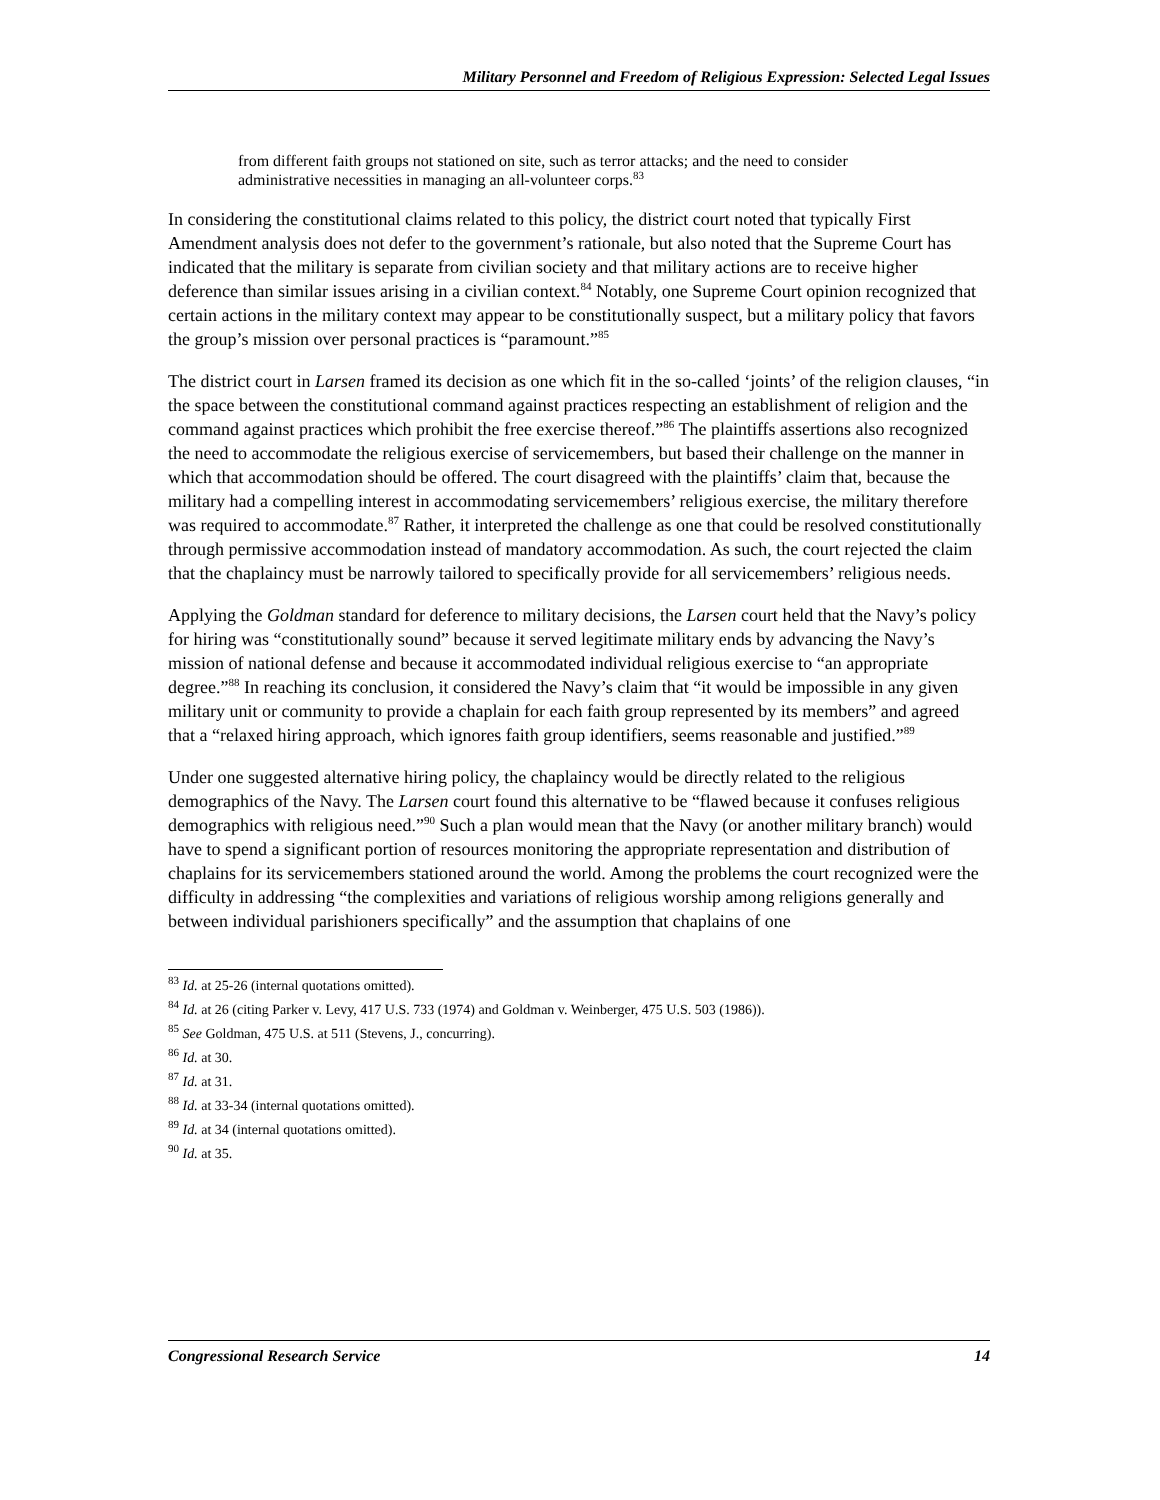Military Personnel and Freedom of Religious Expression: Selected Legal Issues
from different faith groups not stationed on site, such as terror attacks; and the need to consider administrative necessities in managing an all-volunteer corps.<sup>83</sup>
In considering the constitutional claims related to this policy, the district court noted that typically First Amendment analysis does not defer to the government’s rationale, but also noted that the Supreme Court has indicated that the military is separate from civilian society and that military actions are to receive higher deference than similar issues arising in a civilian context.<sup>84</sup> Notably, one Supreme Court opinion recognized that certain actions in the military context may appear to be constitutionally suspect, but a military policy that favors the group’s mission over personal practices is “paramount.”<sup>85</sup>
The district court in Larsen framed its decision as one which fit in the so-called ‘joints’ of the religion clauses, “in the space between the constitutional command against practices respecting an establishment of religion and the command against practices which prohibit the free exercise thereof.”<sup>86</sup> The plaintiffs assertions also recognized the need to accommodate the religious exercise of servicemembers, but based their challenge on the manner in which that accommodation should be offered. The court disagreed with the plaintiffs’ claim that, because the military had a compelling interest in accommodating servicemembers’ religious exercise, the military therefore was required to accommodate.<sup>87</sup> Rather, it interpreted the challenge as one that could be resolved constitutionally through permissive accommodation instead of mandatory accommodation. As such, the court rejected the claim that the chaplaincy must be narrowly tailored to specifically provide for all servicemembers’ religious needs.
Applying the Goldman standard for deference to military decisions, the Larsen court held that the Navy’s policy for hiring was “constitutionally sound” because it served legitimate military ends by advancing the Navy’s mission of national defense and because it accommodated individual religious exercise to “an appropriate degree.”<sup>88</sup> In reaching its conclusion, it considered the Navy’s claim that “it would be impossible in any given military unit or community to provide a chaplain for each faith group represented by its members” and agreed that a “relaxed hiring approach, which ignores faith group identifiers, seems reasonable and justified.”<sup>89</sup>
Under one suggested alternative hiring policy, the chaplaincy would be directly related to the religious demographics of the Navy. The Larsen court found this alternative to be “flawed because it confuses religious demographics with religious need.”<sup>90</sup> Such a plan would mean that the Navy (or another military branch) would have to spend a significant portion of resources monitoring the appropriate representation and distribution of chaplains for its servicemembers stationed around the world. Among the problems the court recognized were the difficulty in addressing “the complexities and variations of religious worship among religions generally and between individual parishioners specifically” and the assumption that chaplains of one
<sup>83</sup> Id. at 25-26 (internal quotations omitted).
<sup>84</sup> Id. at 26 (citing Parker v. Levy, 417 U.S. 733 (1974) and Goldman v. Weinberger, 475 U.S. 503 (1986)).
<sup>85</sup> See Goldman, 475 U.S. at 511 (Stevens, J., concurring).
<sup>86</sup> Id. at 30.
<sup>87</sup> Id. at 31.
<sup>88</sup> Id. at 33-34 (internal quotations omitted).
<sup>89</sup> Id. at 34 (internal quotations omitted).
<sup>90</sup> Id. at 35.
Congressional Research Service 14